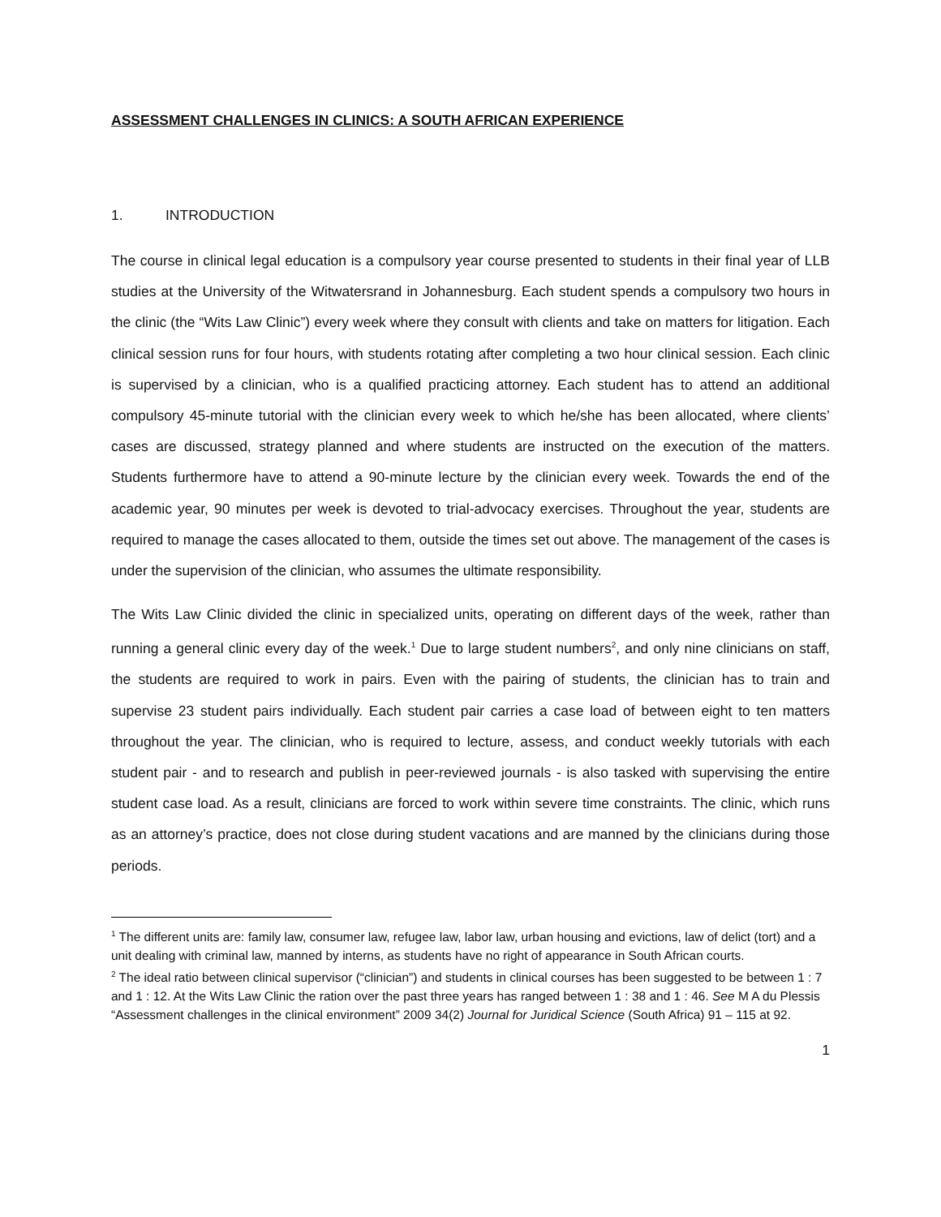ASSESSMENT CHALLENGES IN CLINICS: A SOUTH AFRICAN EXPERIENCE
1. INTRODUCTION
The course in clinical legal education is a compulsory year course presented to students in their final year of LLB studies at the University of the Witwatersrand in Johannesburg. Each student spends a compulsory two hours in the clinic (the “Wits Law Clinic”) every week where they consult with clients and take on matters for litigation. Each clinical session runs for four hours, with students rotating after completing a two hour clinical session. Each clinic is supervised by a clinician, who is a qualified practicing attorney. Each student has to attend an additional compulsory 45-minute tutorial with the clinician every week to which he/she has been allocated, where clients’ cases are discussed, strategy planned and where students are instructed on the execution of the matters. Students furthermore have to attend a 90-minute lecture by the clinician every week. Towards the end of the academic year, 90 minutes per week is devoted to trial-advocacy exercises. Throughout the year, students are required to manage the cases allocated to them, outside the times set out above. The management of the cases is under the supervision of the clinician, who assumes the ultimate responsibility.
The Wits Law Clinic divided the clinic in specialized units, operating on different days of the week, rather than running a general clinic every day of the week.<sup>1</sup> Due to large student numbers<sup>2</sup>, and only nine clinicians on staff, the students are required to work in pairs. Even with the pairing of students, the clinician has to train and supervise 23 student pairs individually. Each student pair carries a case load of between eight to ten matters throughout the year. The clinician, who is required to lecture, assess, and conduct weekly tutorials with each student pair - and to research and publish in peer-reviewed journals - is also tasked with supervising the entire student case load. As a result, clinicians are forced to work within severe time constraints. The clinic, which runs as an attorney’s practice, does not close during student vacations and are manned by the clinicians during those periods.
<sup>1</sup> The different units are: family law, consumer law, refugee law, labor law, urban housing and evictions, law of delict (tort) and a unit dealing with criminal law, manned by interns, as students have no right of appearance in South African courts.
<sup>2</sup> The ideal ratio between clinical supervisor (“clinician”) and students in clinical courses has been suggested to be between 1 : 7 and 1 : 12. At the Wits Law Clinic the ration over the past three years has ranged between 1 : 38 and 1 : 46. See M A du Plessis “Assessment challenges in the clinical environment” 2009 34(2) Journal for Juridical Science (South Africa) 91 – 115 at 92.
1